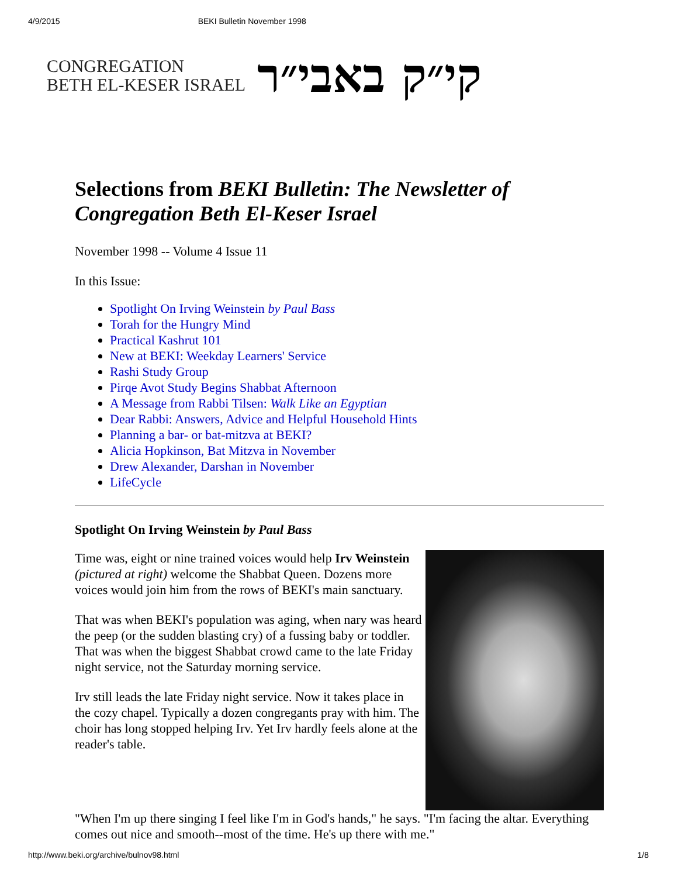4/9/2015 BEKI Bulletin November 1998
CONGREGATION
BETH EL-KESER ISRAEL
קי״ק באבי״ר
Selections from BEKI Bulletin: The Newsletter of Congregation Beth El-Keser Israel
November 1998 -- Volume 4 Issue 11
In this Issue:
Spotlight On Irving Weinstein by Paul Bass
Torah for the Hungry Mind
Practical Kashrut 101
New at BEKI: Weekday Learners' Service
Rashi Study Group
Pirqe Avot Study Begins Shabbat Afternoon
A Message from Rabbi Tilsen: Walk Like an Egyptian
Dear Rabbi: Answers, Advice and Helpful Household Hints
Planning a bar- or bat-mitzva at BEKI?
Alicia Hopkinson, Bat Mitzva in November
Drew Alexander, Darshan in November
LifeCycle
Spotlight On Irving Weinstein by Paul Bass
Time was, eight or nine trained voices would help Irv Weinstein (pictured at right) welcome the Shabbat Queen. Dozens more voices would join him from the rows of BEKI's main sanctuary.
That was when BEKI's population was aging, when nary was heard the peep (or the sudden blasting cry) of a fussing baby or toddler. That was when the biggest Shabbat crowd came to the late Friday night service, not the Saturday morning service.
Irv still leads the late Friday night service. Now it takes place in the cozy chapel. Typically a dozen congregants pray with him. The choir has long stopped helping Irv. Yet Irv hardly feels alone at the reader's table.
"When I'm up there singing I feel like I'm in God's hands," he says. "I'm facing the altar. Everything comes out nice and smooth--most of the time. He's up there with me."
http://www.beki.org/archive/bulnov98.html 1/8